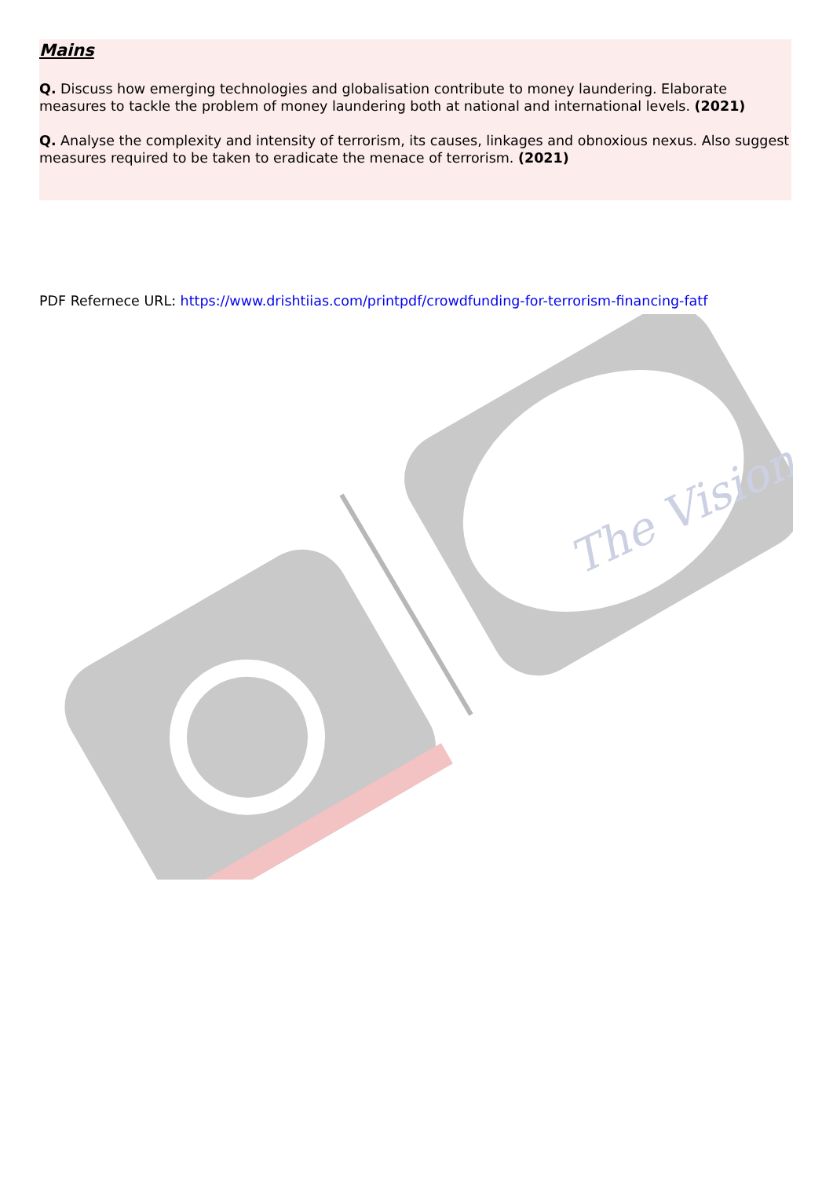The Vision
Mains
Q. Discuss how emerging technologies and globalisation contribute to money laundering. Elaborate measures to tackle the problem of money laundering both at national and international levels. (2021)
Q. Analyse the complexity and intensity of terrorism, its causes, linkages and obnoxious nexus. Also suggest measures required to be taken to eradicate the menace of terrorism. (2021)
PDF Refernece URL: https://www.drishtiias.com/printpdf/crowdfunding-for-terrorism-financing-fatf